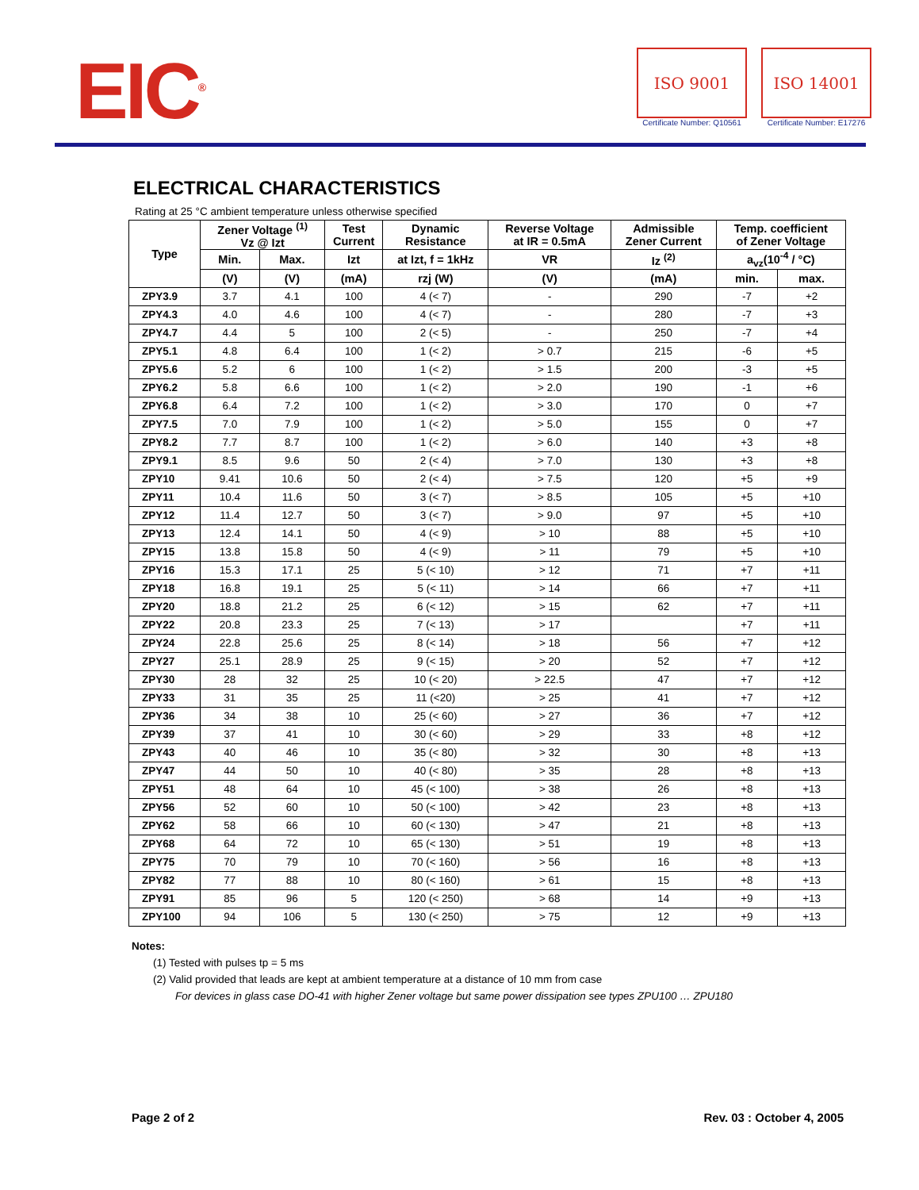EIC<sup>®</sup>
ISO 9001
Certificate Number: Q10561
ISO 14001
Certificate Number: E17276
ELECTRICAL CHARACTERISTICS
Rating at 25 °C ambient temperature unless otherwise specified
| Type | Zener Voltage <sup>(1)</sup> Vz @ Izt | | Test Current | Dynamic Resistance | Reverse Voltage at IR = 0.5mA | Admissible Zener Current | Temp. coefficient of Zener Voltage | |
| --- | --- | --- | --- | --- | --- | --- | --- | --- |
| | Min. | Max. | Izt | at Izt, f = 1kHz | VR | Iz <sup>(2)</sup> | a<sub>vz</sub>(10<sup>-4</sup> / °C) | |
| | (V) | (V) | (mA) | rzj (W) | (V) | (mA) | min. | max. |
| ZPY3.9 | 3.7 | 4.1 | 100 | 4 (< 7) | - | 290 | -7 | +2 |
| ZPY4.3 | 4.0 | 4.6 | 100 | 4 (< 7) | - | 280 | -7 | +3 |
| ZPY4.7 | 4.4 | 5 | 100 | 2 (< 5) | - | 250 | -7 | +4 |
| ZPY5.1 | 4.8 | 6.4 | 100 | 1 (< 2) | > 0.7 | 215 | -6 | +5 |
| ZPY5.6 | 5.2 | 6 | 100 | 1 (< 2) | > 1.5 | 200 | -3 | +5 |
| ZPY6.2 | 5.8 | 6.6 | 100 | 1 (< 2) | > 2.0 | 190 | -1 | +6 |
| ZPY6.8 | 6.4 | 7.2 | 100 | 1 (< 2) | > 3.0 | 170 | 0 | +7 |
| ZPY7.5 | 7.0 | 7.9 | 100 | 1 (< 2) | > 5.0 | 155 | 0 | +7 |
| ZPY8.2 | 7.7 | 8.7 | 100 | 1 (< 2) | > 6.0 | 140 | +3 | +8 |
| ZPY9.1 | 8.5 | 9.6 | 50 | 2 (< 4) | > 7.0 | 130 | +3 | +8 |
| ZPY10 | 9.41 | 10.6 | 50 | 2 (< 4) | > 7.5 | 120 | +5 | +9 |
| ZPY11 | 10.4 | 11.6 | 50 | 3 (< 7) | > 8.5 | 105 | +5 | +10 |
| ZPY12 | 11.4 | 12.7 | 50 | 3 (< 7) | > 9.0 | 97 | +5 | +10 |
| ZPY13 | 12.4 | 14.1 | 50 | 4 (< 9) | > 10 | 88 | +5 | +10 |
| ZPY15 | 13.8 | 15.8 | 50 | 4 (< 9) | > 11 | 79 | +5 | +10 |
| ZPY16 | 15.3 | 17.1 | 25 | 5 (< 10) | > 12 | 71 | +7 | +11 |
| ZPY18 | 16.8 | 19.1 | 25 | 5 (< 11) | > 14 | 66 | +7 | +11 |
| ZPY20 | 18.8 | 21.2 | 25 | 6 (< 12) | > 15 | 62 | +7 | +11 |
| ZPY22 | 20.8 | 23.3 | 25 | 7 (< 13) | > 17 | | +7 | +11 |
| ZPY24 | 22.8 | 25.6 | 25 | 8 (< 14) | > 18 | 56 | +7 | +12 |
| ZPY27 | 25.1 | 28.9 | 25 | 9 (< 15) | > 20 | 52 | +7 | +12 |
| ZPY30 | 28 | 32 | 25 | 10 (< 20) | > 22.5 | 47 | +7 | +12 |
| ZPY33 | 31 | 35 | 25 | 11 (<20) | > 25 | 41 | +7 | +12 |
| ZPY36 | 34 | 38 | 10 | 25 (< 60) | > 27 | 36 | +7 | +12 |
| ZPY39 | 37 | 41 | 10 | 30 (< 60) | > 29 | 33 | +8 | +12 |
| ZPY43 | 40 | 46 | 10 | 35 (< 80) | > 32 | 30 | +8 | +13 |
| ZPY47 | 44 | 50 | 10 | 40 (< 80) | > 35 | 28 | +8 | +13 |
| ZPY51 | 48 | 64 | 10 | 45 (< 100) | > 38 | 26 | +8 | +13 |
| ZPY56 | 52 | 60 | 10 | 50 (< 100) | > 42 | 23 | +8 | +13 |
| ZPY62 | 58 | 66 | 10 | 60 (< 130) | > 47 | 21 | +8 | +13 |
| ZPY68 | 64 | 72 | 10 | 65 (< 130) | > 51 | 19 | +8 | +13 |
| ZPY75 | 70 | 79 | 10 | 70 (< 160) | > 56 | 16 | +8 | +13 |
| ZPY82 | 77 | 88 | 10 | 80 (< 160) | > 61 | 15 | +8 | +13 |
| ZPY91 | 85 | 96 | 5 | 120 (< 250) | > 68 | 14 | +9 | +13 |
| ZPY100 | 94 | 106 | 5 | 130 (< 250) | > 75 | 12 | +9 | +13 |
Notes:
(1) Tested with pulses tp = 5 ms
(2) Valid provided that leads are kept at ambient temperature at a distance of 10 mm from case
For devices in glass case DO-41 with higher Zener voltage but same power dissipation see types ZPU100 … ZPU180
Page 2 of 2 Rev. 03 : October 4, 2005